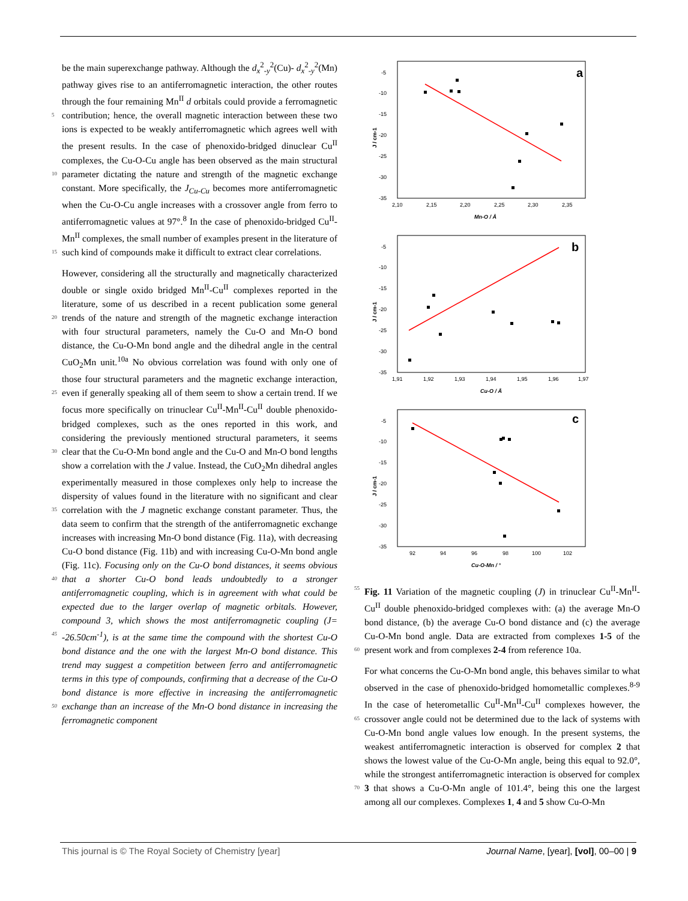be the main superexchange pathway. Although the d<sub>x</sub><sup>2</sup><sub>-y</sub><sup>2</sup>(Cu)- d<sub>x</sub><sup>2</sup><sub>-y</sub><sup>2</sup>(Mn) pathway gives rise to an antiferromagnetic interaction, the other routes through the four remaining Mn<sup>II</sup> d orbitals could provide a ferromagnetic contribution; hence, the overall magnetic 5 interaction between these two ions is expected to be weakly antiferromagnetic which agrees well with the present results. In the case of phenoxido-bridged dinuclear Cu<sup>II</sup> complexes, the Cu-O-Cu angle has been observed as the main structural parameter dictating the nature and strength of the magnetic exchange 10 constant. More specifically, the J<sub>Cu-Cu</sub> becomes more antiferromagnetic when the Cu-O-Cu angle increases with a crossover angle from ferro to antiferromagnetic values at 97°.<sup>8</sup> In the case of phenoxido-bridged Cu<sup>II</sup>-Mn<sup>II</sup> complexes, the small number of examples present in the literature of such kind of 15 compounds make it difficult to extract clear correlations.
However, considering all the structurally and magnetically characterized double or single oxido bridged Mn<sup>II</sup>-Cu<sup>II</sup> complexes reported in the literature, some of us described in a recent publication some general trends of the nature and strength of the 20 magnetic exchange interaction with four structural parameters, namely the Cu-O and Mn-O bond distance, the Cu-O-Mn bond angle and the dihedral angle in the central CuO<sub>2</sub>Mn unit.<sup>10a</sup> No obvious correlation was found with only one of those four structural parameters and the magnetic exchange interaction, even 25 if generally speaking all of them seem to show a certain trend. If we focus more specifically on trinuclear Cu<sup>II</sup>-Mn<sup>II</sup>-Cu<sup>II</sup> double phenoxido-bridged complexes, such as the ones reported in this work, and considering the previously mentioned structural parameters, it seems clear that the Cu-O-Mn bond angle and the 30 Cu-O and Mn-O bond lengths show a correlation with the J value. Instead, the CuO<sub>2</sub>Mn dihedral angles experimentally measured in those complexes only help to increase the dispersity of values found in the literature with no significant and clear correlation with the J magnetic exchange constant parameter. 35 Thus, the data seem to confirm that the strength of the antiferromagnetic exchange increases with increasing Mn-O bond distance (Fig. 11a), with decreasing Cu-O bond distance (Fig. 11b) and with increasing Cu-O-Mn bond angle (Fig. 11c). Focusing only on the Cu-O bond distances, it seems obvious that 40 a shorter Cu-O bond leads undoubtedly to a stronger antiferromagnetic coupling, which is in agreement with what could be expected due to the larger overlap of magnetic orbitals. However, compound 3, which shows the most antiferromagnetic coupling (J= -26.50cm<sup>-1</sup>), is at the same time the compound with 45 the shortest Cu-O bond distance and the one with the largest Mn-O bond distance. This trend may suggest a competition between ferro and antiferromagnetic terms in this type of compounds, confirming that a decrease of the Cu-O bond distance is more effective in increasing the antiferromagnetic exchange than an 50 increase of the Mn-O bond distance in increasing the ferromagnetic component
a
-5
-10
-15
-20
-25
-30
-35
2,10
2,15
2,20
2,25
2,30
2,35
Mn-O / Å
J / cm-1
b
-5
-10
-15
-20
-25
-30
-35
1,91
1,92
1,93
1,94
1,95
1,96
1,97
Cu-O / Å
J / cm-1
c
-5
-10
-15
-20
-25
-30
-35
92
94
96
98
100
102
Cu-O-Mn / °
J / cm-1
55 Fig. 11 Variation of the magnetic coupling (J) in trinuclear Cu<sup>II</sup>-Mn<sup>II</sup>-Cu<sup>II</sup> double phenoxido-bridged complexes with: (a) the average Mn-O bond distance, (b) the average Cu-O bond distance and (c) the average Cu-O-Mn bond angle. Data are extracted from complexes 1-5 of the present work and from complexes 2-4 from 60 reference 10a.
For what concerns the Cu-O-Mn bond angle, this behaves similar to what observed in the case of phenoxido-bridged homometallic complexes.<sup>8-9</sup> In the case of heterometallic Cu<sup>II</sup>-Mn<sup>II</sup>-Cu<sup>II</sup> complexes however, the crossover angle could not be determined 65 due to the lack of systems with Cu-O-Mn bond angle values low enough. In the present systems, the weakest antiferromagnetic interaction is observed for complex 2 that shows the lowest value of the Cu-O-Mn angle, being this equal to 92.0°, while the strongest antiferromagnetic interaction is observed for complex 3 70 that shows a Cu-O-Mn angle of 101.4°, being this one the largest among all our complexes. Complexes 1, 4 and 5 show Cu-O-Mn
This journal is © The Royal Society of Chemistry [year] Journal Name, [year], [vol], 00–00 | 9